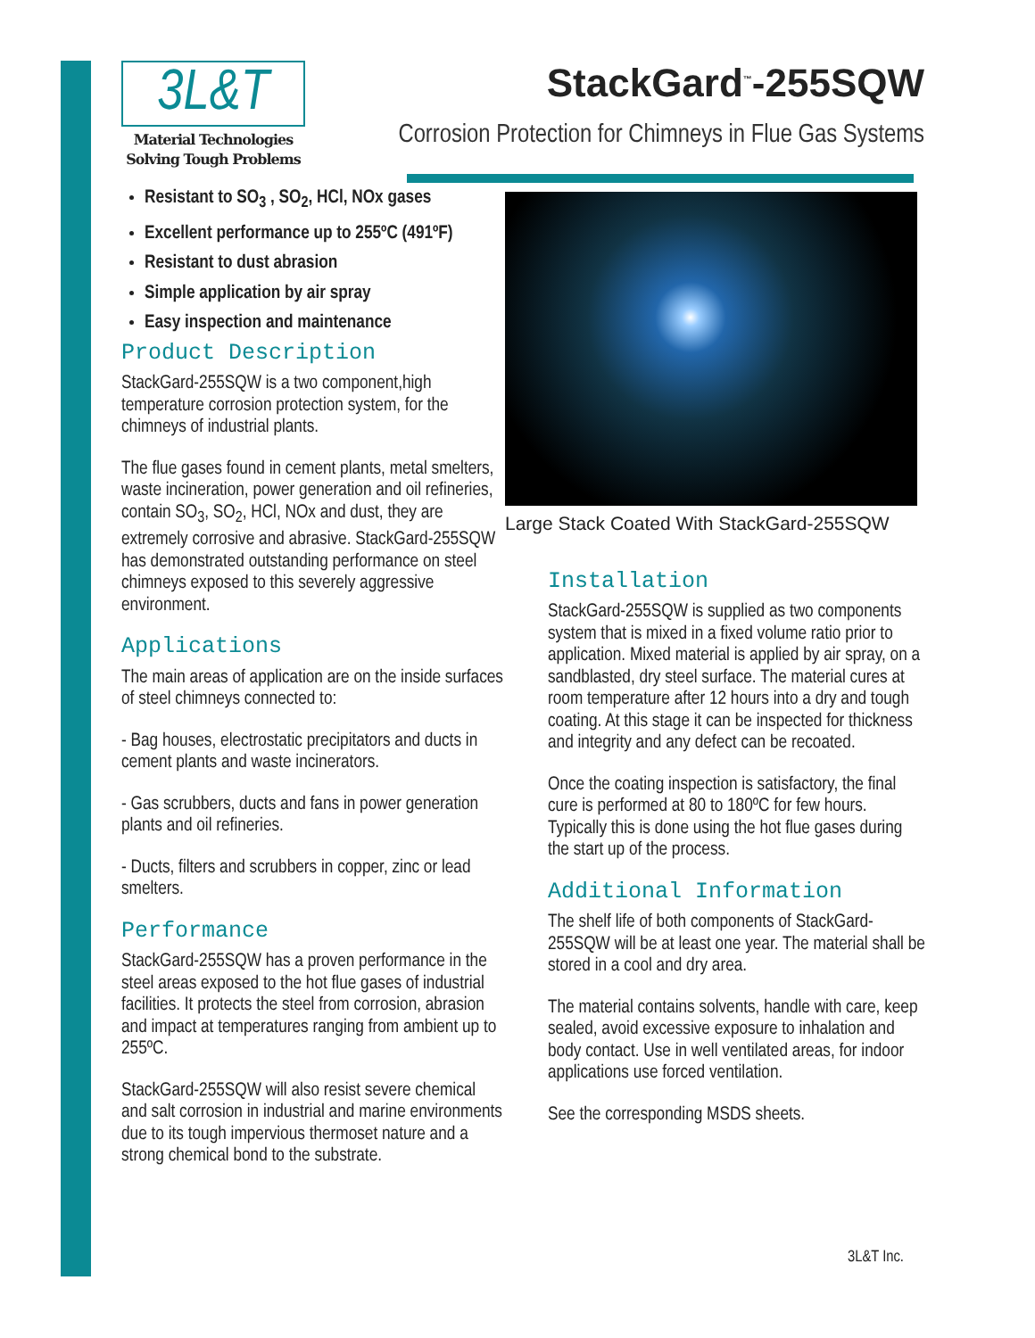3L&T
Material Technologies
Solving Tough Problems
StackGard<sup>™</sup>-255SQW
Corrosion Protection for Chimneys in Flue Gas Systems
Resistant to SO<sub>3</sub> , SO<sub>2</sub>, HCl, NOx gases
Excellent performance up to 255ºC (491ºF)
Resistant to dust abrasion
Simple application by air spray
Easy inspection and maintenance
Product Description
StackGard-255SQW is a two component,high temperature corrosion protection system, for the chimneys of industrial plants.
The flue gases found in cement plants, metal smelters, waste incineration, power generation and oil refineries, contain SO<sub>3</sub>, SO<sub>2</sub>, HCl, NOx and dust, they are extremely corrosive and abrasive. StackGard-255SQW has demonstrated outstanding performance on steel chimneys exposed to this severely aggressive environment.
Applications
The main areas of application are on the inside surfaces of steel chimneys connected to:
- Bag houses, electrostatic precipitators and ducts in cement plants and waste incinerators.
- Gas scrubbers, ducts and fans in power generation plants and oil refineries.
- Ducts, filters and scrubbers in copper, zinc or lead smelters.
Performance
StackGard-255SQW has a proven performance in the steel areas exposed to the hot flue gases of industrial facilities. It protects the steel from corrosion, abrasion and impact at temperatures ranging from ambient up to 255ºC.
StackGard-255SQW will also resist severe chemical and salt corrosion in industrial and marine environments due to its tough impervious thermoset nature and a strong chemical bond to the substrate.
Large Stack Coated With StackGard-255SQW
Installation
StackGard-255SQW is supplied as two components system that is mixed in a fixed volume ratio prior to application. Mixed material is applied by air spray, on a sandblasted, dry steel surface. The material cures at room temperature after 12 hours into a dry and tough coating. At this stage it can be inspected for thickness and integrity and any defect can be recoated.
Once the coating inspection is satisfactory, the final cure is performed at 80 to 180ºC for few hours. Typically this is done using the hot flue gases during the start up of the process.
Additional Information
The shelf life of both components of StackGard-255SQW will be at least one year. The material shall be stored in a cool and dry area.
The material contains solvents, handle with care, keep sealed, avoid excessive exposure to inhalation and body contact. Use in well ventilated areas, for indoor applications use forced ventilation.
See the corresponding MSDS sheets.
3L&T Inc.